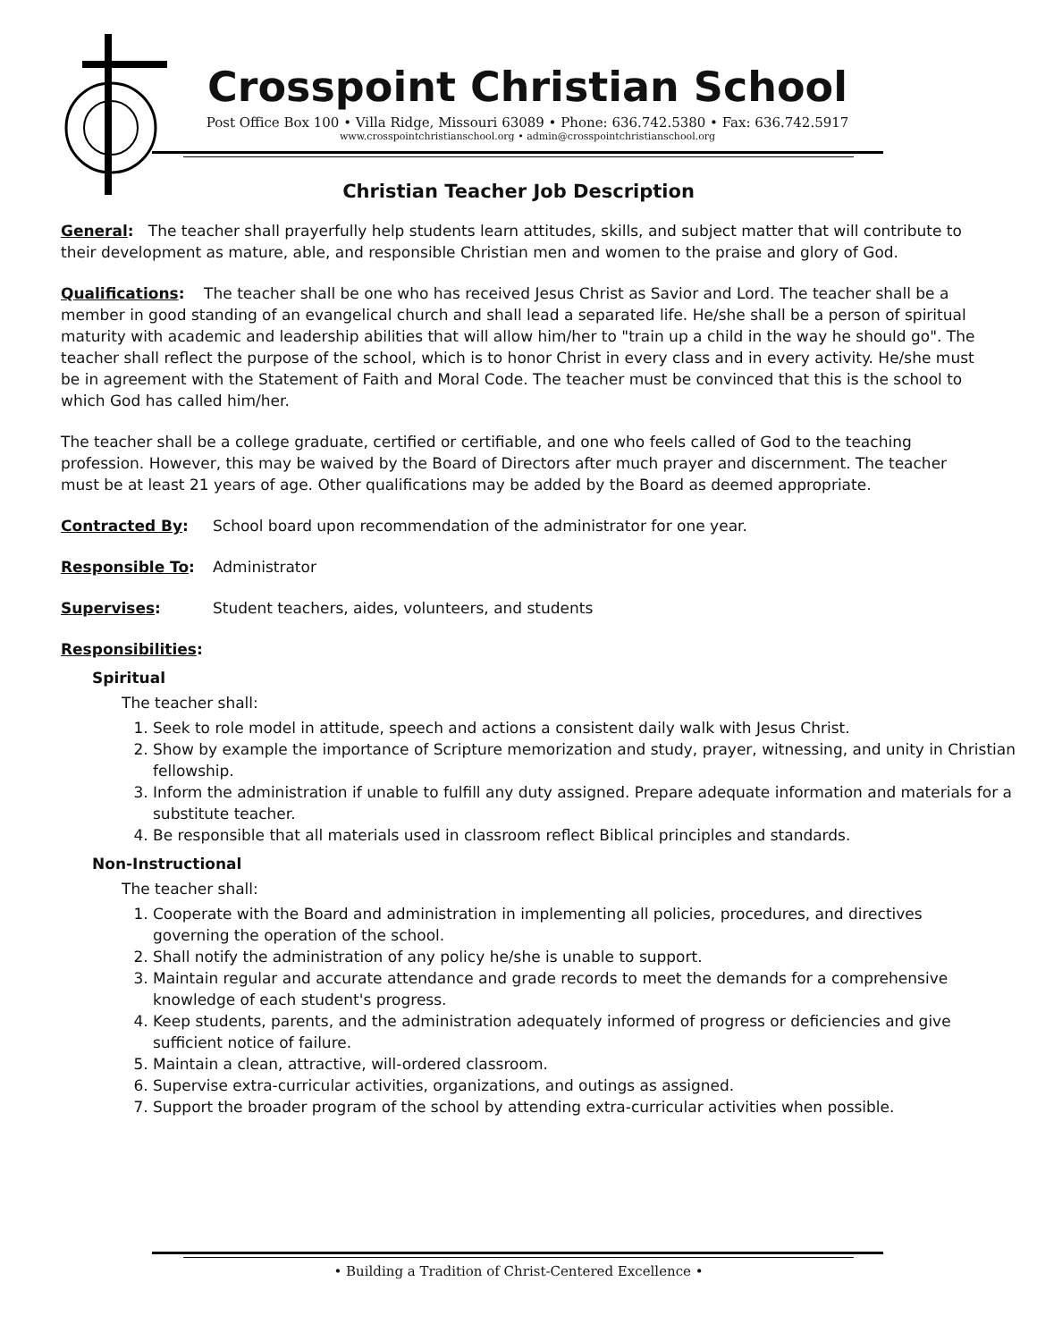Crosspoint Christian School
Post Office Box 100 • Villa Ridge, Missouri 63089 • Phone: 636.742.5380 • Fax: 636.742.5917
www.crosspointchristianschool.org • admin@crosspointchristianschool.org
Christian Teacher Job Description
General: The teacher shall prayerfully help students learn attitudes, skills, and subject matter that will contribute to their development as mature, able, and responsible Christian men and women to the praise and glory of God.
Qualifications: The teacher shall be one who has received Jesus Christ as Savior and Lord. The teacher shall be a member in good standing of an evangelical church and shall lead a separated life. He/she shall be a person of spiritual maturity with academic and leadership abilities that will allow him/her to "train up a child in the way he should go". The teacher shall reflect the purpose of the school, which is to honor Christ in every class and in every activity. He/she must be in agreement with the Statement of Faith and Moral Code. The teacher must be convinced that this is the school to which God has called him/her.
The teacher shall be a college graduate, certified or certifiable, and one who feels called of God to the teaching profession. However, this may be waived by the Board of Directors after much prayer and discernment. The teacher must be at least 21 years of age. Other qualifications may be added by the Board as deemed appropriate.
Contracted By: School board upon recommendation of the administrator for one year.
Responsible To: Administrator
Supervises: Student teachers, aides, volunteers, and students
Responsibilities:
Spiritual
The teacher shall:
1. Seek to role model in attitude, speech and actions a consistent daily walk with Jesus Christ.
2. Show by example the importance of Scripture memorization and study, prayer, witnessing, and unity in Christian fellowship.
3. Inform the administration if unable to fulfill any duty assigned. Prepare adequate information and materials for a substitute teacher.
4. Be responsible that all materials used in classroom reflect Biblical principles and standards.
Non-Instructional
The teacher shall:
1. Cooperate with the Board and administration in implementing all policies, procedures, and directives governing the operation of the school.
2. Shall notify the administration of any policy he/she is unable to support.
3. Maintain regular and accurate attendance and grade records to meet the demands for a comprehensive knowledge of each student's progress.
4. Keep students, parents, and the administration adequately informed of progress or deficiencies and give sufficient notice of failure.
5. Maintain a clean, attractive, will-ordered classroom.
6. Supervise extra-curricular activities, organizations, and outings as assigned.
7. Support the broader program of the school by attending extra-curricular activities when possible.
• Building a Tradition of Christ-Centered Excellence •